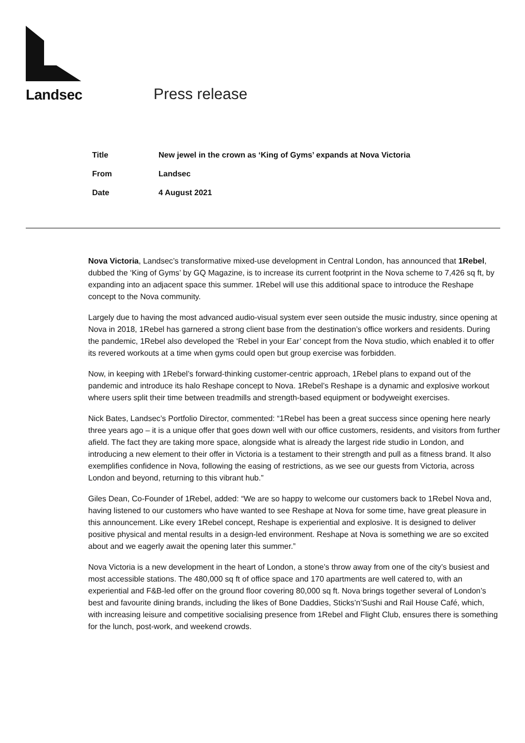Landsec
Press release
| Title | New jewel in the crown as ‘King of Gyms’ expands at Nova Victoria |
| From | Landsec |
| Date | 4 August 2021 |
Nova Victoria, Landsec’s transformative mixed-use development in Central London, has announced that 1Rebel, dubbed the ‘King of Gyms’ by GQ Magazine, is to increase its current footprint in the Nova scheme to 7,426 sq ft, by expanding into an adjacent space this summer. 1Rebel will use this additional space to introduce the Reshape concept to the Nova community.
Largely due to having the most advanced audio-visual system ever seen outside the music industry, since opening at Nova in 2018, 1Rebel has garnered a strong client base from the destination’s office workers and residents. During the pandemic, 1Rebel also developed the ‘Rebel in your Ear’ concept from the Nova studio, which enabled it to offer its revered workouts at a time when gyms could open but group exercise was forbidden.
Now, in keeping with 1Rebel’s forward-thinking customer-centric approach, 1Rebel plans to expand out of the pandemic and introduce its halo Reshape concept to Nova. 1Rebel’s Reshape is a dynamic and explosive workout where users split their time between treadmills and strength-based equipment or bodyweight exercises.
Nick Bates, Landsec’s Portfolio Director, commented: “1Rebel has been a great success since opening here nearly three years ago – it is a unique offer that goes down well with our office customers, residents, and visitors from further afield. The fact they are taking more space, alongside what is already the largest ride studio in London, and introducing a new element to their offer in Victoria is a testament to their strength and pull as a fitness brand. It also exemplifies confidence in Nova, following the easing of restrictions, as we see our guests from Victoria, across London and beyond, returning to this vibrant hub.”
Giles Dean, Co-Founder of 1Rebel, added: “We are so happy to welcome our customers back to 1Rebel Nova and, having listened to our customers who have wanted to see Reshape at Nova for some time, have great pleasure in this announcement. Like every 1Rebel concept, Reshape is experiential and explosive. It is designed to deliver positive physical and mental results in a design-led environment. Reshape at Nova is something we are so excited about and we eagerly await the opening later this summer.”
Nova Victoria is a new development in the heart of London, a stone’s throw away from one of the city’s busiest and most accessible stations. The 480,000 sq ft of office space and 170 apartments are well catered to, with an experiential and F&B-led offer on the ground floor covering 80,000 sq ft. Nova brings together several of London’s best and favourite dining brands, including the likes of Bone Daddies, Sticks’n’Sushi and Rail House Café, which, with increasing leisure and competitive socialising presence from 1Rebel and Flight Club, ensures there is something for the lunch, post-work, and weekend crowds.